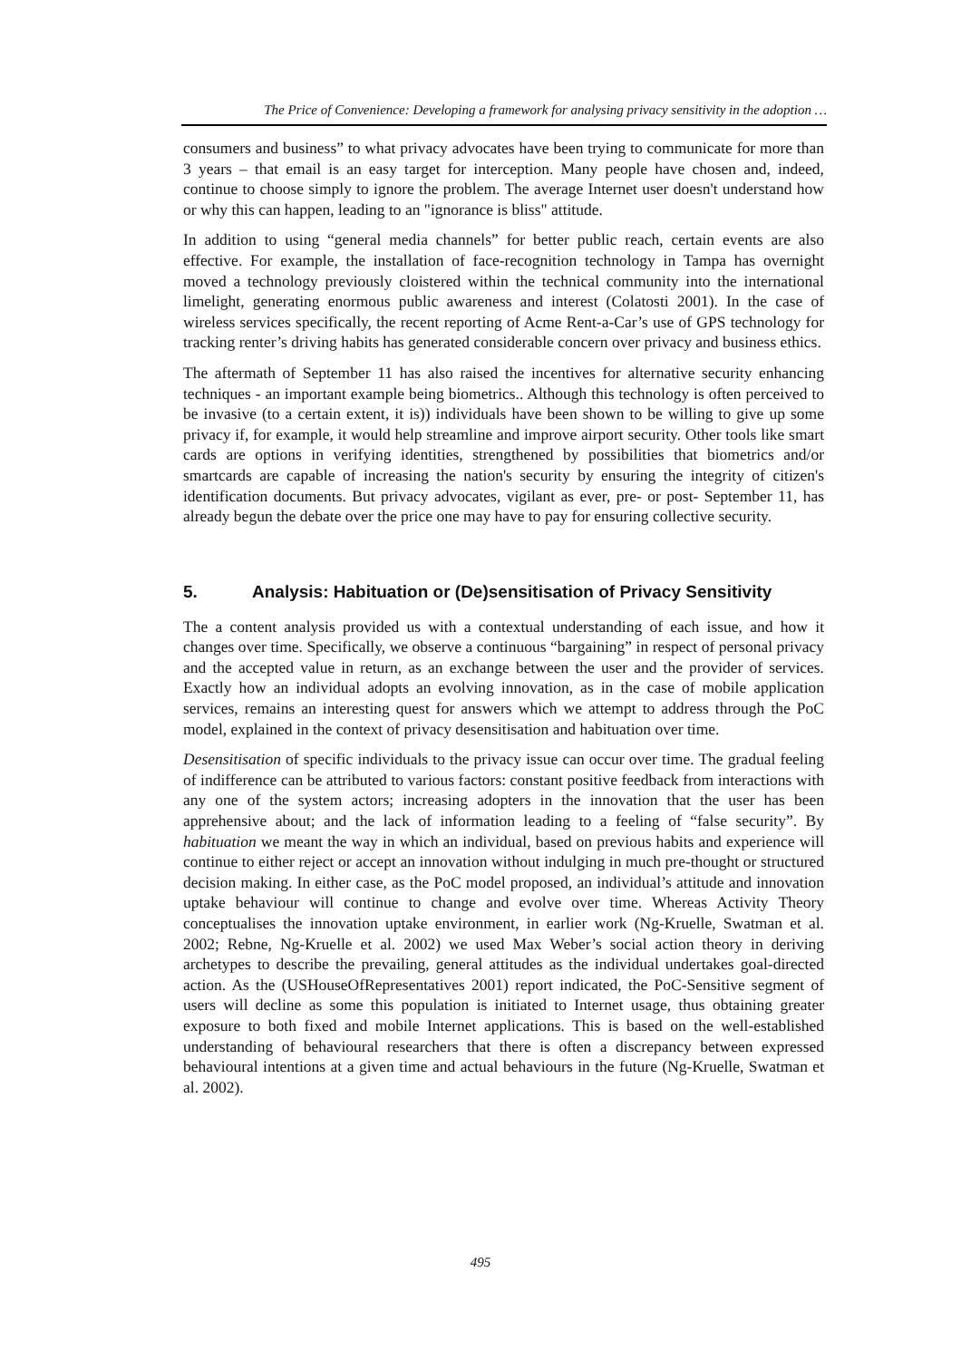The Price of Convenience: Developing a framework for analysing privacy sensitivity in the adoption …
consumers and business” to what privacy advocates have been trying to communicate for more than 3 years – that email is an easy target for interception. Many people have chosen and, indeed, continue to choose simply to ignore the problem. The average Internet user doesn't understand how or why this can happen, leading to an "ignorance is bliss" attitude.
In addition to using “general media channels” for better public reach, certain events are also effective. For example, the installation of face-recognition technology in Tampa has overnight moved a technology previously cloistered within the technical community into the international limelight, generating enormous public awareness and interest (Colatosti 2001). In the case of wireless services specifically, the recent reporting of Acme Rent-a-Car’s use of GPS technology for tracking renter’s driving habits has generated considerable concern over privacy and business ethics.
The aftermath of September 11 has also raised the incentives for alternative security enhancing techniques - an important example being biometrics.. Although this technology is often perceived to be invasive (to a certain extent, it is)) individuals have been shown to be willing to give up some privacy if, for example, it would help streamline and improve airport security. Other tools like smart cards are options in verifying identities, strengthened by possibilities that biometrics and/or smartcards are capable of increasing the nation's security by ensuring the integrity of citizen's identification documents. But privacy advocates, vigilant as ever, pre- or post- September 11, has already begun the debate over the price one may have to pay for ensuring collective security.
5. Analysis: Habituation or (De)sensitisation of Privacy Sensitivity
The a content analysis provided us with a contextual understanding of each issue, and how it changes over time. Specifically, we observe a continuous “bargaining” in respect of personal privacy and the accepted value in return, as an exchange between the user and the provider of services. Exactly how an individual adopts an evolving innovation, as in the case of mobile application services, remains an interesting quest for answers which we attempt to address through the PoC model, explained in the context of privacy desensitisation and habituation over time.
Desensitisation of specific individuals to the privacy issue can occur over time. The gradual feeling of indifference can be attributed to various factors: constant positive feedback from interactions with any one of the system actors; increasing adopters in the innovation that the user has been apprehensive about; and the lack of information leading to a feeling of “false security”. By habituation we meant the way in which an individual, based on previous habits and experience will continue to either reject or accept an innovation without indulging in much pre-thought or structured decision making. In either case, as the PoC model proposed, an individual’s attitude and innovation uptake behaviour will continue to change and evolve over time. Whereas Activity Theory conceptualises the innovation uptake environment, in earlier work (Ng-Kruelle, Swatman et al. 2002; Rebne, Ng-Kruelle et al. 2002) we used Max Weber’s social action theory in deriving archetypes to describe the prevailing, general attitudes as the individual undertakes goal-directed action. As the (USHouseOfRepresentatives 2001) report indicated, the PoC-Sensitive segment of users will decline as some this population is initiated to Internet usage, thus obtaining greater exposure to both fixed and mobile Internet applications. This is based on the well-established understanding of behavioural researchers that there is often a discrepancy between expressed behavioural intentions at a given time and actual behaviours in the future (Ng-Kruelle, Swatman et al. 2002).
495